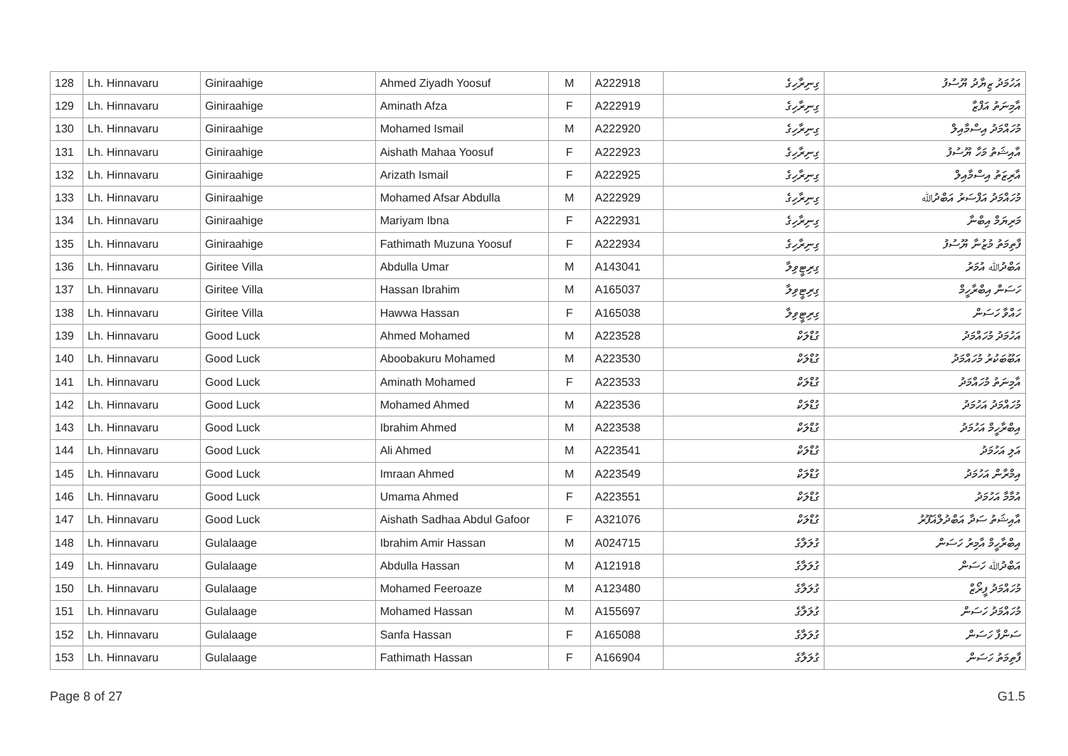| 128 | Lh. Hinnavaru | Giniraahige | Ahmed Ziyadh Yoosuf | M | A222918 | ގިނިރާހިގެ | އަހުމަދު ޒިޔާދު ޔޫސުފު |
| 129 | Lh. Hinnavaru | Giniraahige | Aminath Afza | F | A222919 | ގިނިރާހިގެ | އާމިނަތު އަފްޒާ |
| 130 | Lh. Hinnavaru | Giniraahige | Mohamed Ismail | M | A222920 | ގިނިރާހިގެ | މުހައްމަދު އިސްމާއިލް |
| 131 | Lh. Hinnavaru | Giniraahige | Aishath Mahaa Yoosuf | F | A222923 | ގިނިރާހިގެ | އާއިޝަތު މަހާ ޔޫސުފު |
| 132 | Lh. Hinnavaru | Giniraahige | Arizath Ismail | F | A222925 | ގިނިރާހިގެ | އާރިޒަތު އިސްމާއިލް |
| 133 | Lh. Hinnavaru | Giniraahige | Mohamed Afsar Abdulla | M | A222929 | ގިނިރާހިގެ | މުހައްމަދު އަފްސަރު އަބްދުﷲ |
| 134 | Lh. Hinnavaru | Giniraahige | Mariyam Ibna | F | A222931 | ގިނިރާހިގެ | މަރިޔަމް އިބްނާ |
| 135 | Lh. Hinnavaru | Giniraahige | Fathimath Muzuna Yoosuf | F | A222934 | ގިނިރާހިގެ | ފާތިމަތު މުޒުނާ ޔޫސުފު |
| 136 | Lh. Hinnavaru | Giritee Villa | Abdulla Umar | M | A143041 | ގިރިޓީވިލާ | އަބްދުﷲ އުމަރު |
| 137 | Lh. Hinnavaru | Giritee Villa | Hassan Ibrahim | M | A165037 | ގިރިޓީވިލާ | ހަސަން އިބްރާހީމް |
| 138 | Lh. Hinnavaru | Giritee Villa | Hawwa Hassan | F | A165038 | ގިރިޓީވިލާ | ހައްވާ ހަސަން |
| 139 | Lh. Hinnavaru | Good Luck | Ahmed Mohamed | M | A223528 | ގުޑްލަކް | އަހުމަދު މުހައްމަދު |
| 140 | Lh. Hinnavaru | Good Luck | Aboobakuru Mohamed | M | A223530 | ގުޑްލަކް | އަބޫބަކުރު މުހައްމަދު |
| 141 | Lh. Hinnavaru | Good Luck | Aminath Mohamed | F | A223533 | ގުޑްލަކް | އާމިނަތު މުހައްމަދު |
| 142 | Lh. Hinnavaru | Good Luck | Mohamed Ahmed | M | A223536 | ގުޑްލަކް | މުހައްމަދު އަހުމަދު |
| 143 | Lh. Hinnavaru | Good Luck | Ibrahim Ahmed | M | A223538 | ގުޑްލަކް | އިބްރާހީމް އަހުމަދު |
| 144 | Lh. Hinnavaru | Good Luck | Ali Ahmed | M | A223541 | ގުޑްލަކް | އަލި އަހުމަދު |
| 145 | Lh. Hinnavaru | Good Luck | Imraan Ahmed | M | A223549 | ގުޑްލަކް | އިމްރާން އަހުމަދު |
| 146 | Lh. Hinnavaru | Good Luck | Umama Ahmed | F | A223551 | ގުޑްލަކް | އުމާމާ އަހުމަދު |
| 147 | Lh. Hinnavaru | Good Luck | Aishath Sadhaa Abdul Gafoor | F | A321076 | ގުޑްލަކް | އާއިޝަތު ސަދާ އަބްދުލްޣަފޫރު |
| 148 | Lh. Hinnavaru | Gulalaage | Ibrahim Amir Hassan | M | A024715 | ގުލަލާގެ | އިބްރާހީމް އާމިރު ހަސަން |
| 149 | Lh. Hinnavaru | Gulalaage | Abdulla Hassan | M | A121918 | ގުލަލާގެ | އަބްދުﷲ ހަސަން |
| 150 | Lh. Hinnavaru | Gulalaage | Mohamed Feeroaze | M | A123480 | ގުލަލާގެ | މުހައްމަދު ފީރޯޒް |
| 151 | Lh. Hinnavaru | Gulalaage | Mohamed Hassan | M | A155697 | ގުލަލާގެ | މުހައްމަދު ހަސަން |
| 152 | Lh. Hinnavaru | Gulalaage | Sanfa Hassan | F | A165088 | ގުލަލާގެ | ސަންފާ ހަސަން |
| 153 | Lh. Hinnavaru | Gulalaage | Fathimath Hassan | F | A166904 | ގުލަލާގެ | ފާތިމަތު ހަސަން |
Page 8 of 27 G1.5